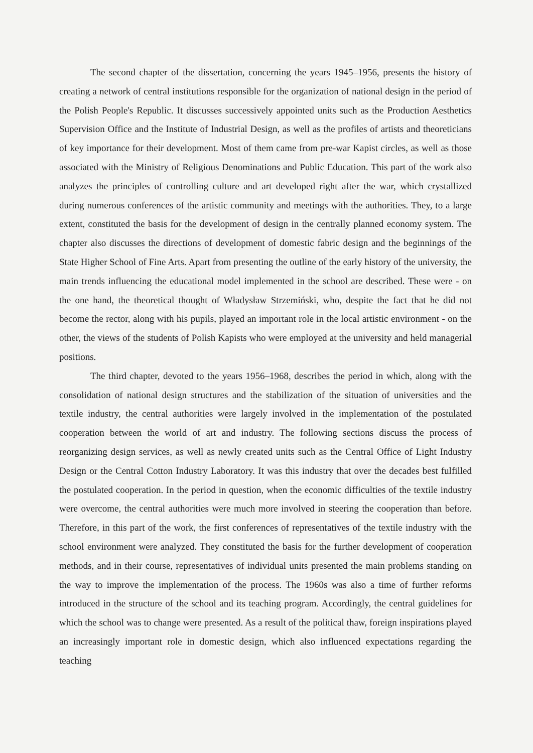The second chapter of the dissertation, concerning the years 1945–1956, presents the history of creating a network of central institutions responsible for the organization of national design in the period of the Polish People's Republic. It discusses successively appointed units such as the Production Aesthetics Supervision Office and the Institute of Industrial Design, as well as the profiles of artists and theoreticians of key importance for their development. Most of them came from pre-war Kapist circles, as well as those associated with the Ministry of Religious Denominations and Public Education. This part of the work also analyzes the principles of controlling culture and art developed right after the war, which crystallized during numerous conferences of the artistic community and meetings with the authorities. They, to a large extent, constituted the basis for the development of design in the centrally planned economy system. The chapter also discusses the directions of development of domestic fabric design and the beginnings of the State Higher School of Fine Arts. Apart from presenting the outline of the early history of the university, the main trends influencing the educational model implemented in the school are described. These were - on the one hand, the theoretical thought of Władysław Strzemiński, who, despite the fact that he did not become the rector, along with his pupils, played an important role in the local artistic environment - on the other, the views of the students of Polish Kapists who were employed at the university and held managerial positions.
The third chapter, devoted to the years 1956–1968, describes the period in which, along with the consolidation of national design structures and the stabilization of the situation of universities and the textile industry, the central authorities were largely involved in the implementation of the postulated cooperation between the world of art and industry. The following sections discuss the process of reorganizing design services, as well as newly created units such as the Central Office of Light Industry Design or the Central Cotton Industry Laboratory. It was this industry that over the decades best fulfilled the postulated cooperation. In the period in question, when the economic difficulties of the textile industry were overcome, the central authorities were much more involved in steering the cooperation than before. Therefore, in this part of the work, the first conferences of representatives of the textile industry with the school environment were analyzed. They constituted the basis for the further development of cooperation methods, and in their course, representatives of individual units presented the main problems standing on the way to improve the implementation of the process. The 1960s was also a time of further reforms introduced in the structure of the school and its teaching program. Accordingly, the central guidelines for which the school was to change were presented. As a result of the political thaw, foreign inspirations played an increasingly important role in domestic design, which also influenced expectations regarding the teaching